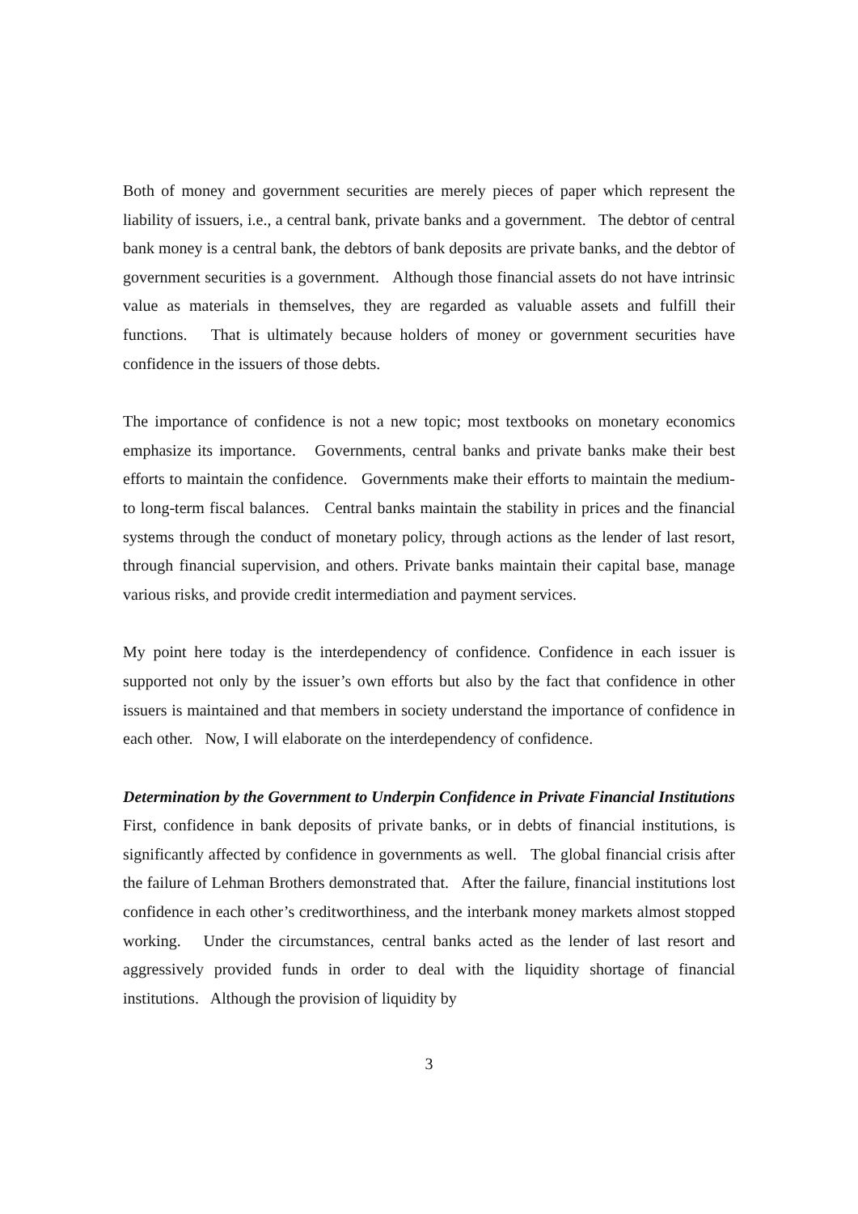Both of money and government securities are merely pieces of paper which represent the liability of issuers, i.e., a central bank, private banks and a government. The debtor of central bank money is a central bank, the debtors of bank deposits are private banks, and the debtor of government securities is a government. Although those financial assets do not have intrinsic value as materials in themselves, they are regarded as valuable assets and fulfill their functions. That is ultimately because holders of money or government securities have confidence in the issuers of those debts.
The importance of confidence is not a new topic; most textbooks on monetary economics emphasize its importance. Governments, central banks and private banks make their best efforts to maintain the confidence. Governments make their efforts to maintain the medium- to long-term fiscal balances. Central banks maintain the stability in prices and the financial systems through the conduct of monetary policy, through actions as the lender of last resort, through financial supervision, and others. Private banks maintain their capital base, manage various risks, and provide credit intermediation and payment services.
My point here today is the interdependency of confidence. Confidence in each issuer is supported not only by the issuer’s own efforts but also by the fact that confidence in other issuers is maintained and that members in society understand the importance of confidence in each other. Now, I will elaborate on the interdependency of confidence.
Determination by the Government to Underpin Confidence in Private Financial Institutions
First, confidence in bank deposits of private banks, or in debts of financial institutions, is significantly affected by confidence in governments as well. The global financial crisis after the failure of Lehman Brothers demonstrated that. After the failure, financial institutions lost confidence in each other’s creditworthiness, and the interbank money markets almost stopped working. Under the circumstances, central banks acted as the lender of last resort and aggressively provided funds in order to deal with the liquidity shortage of financial institutions. Although the provision of liquidity by
3